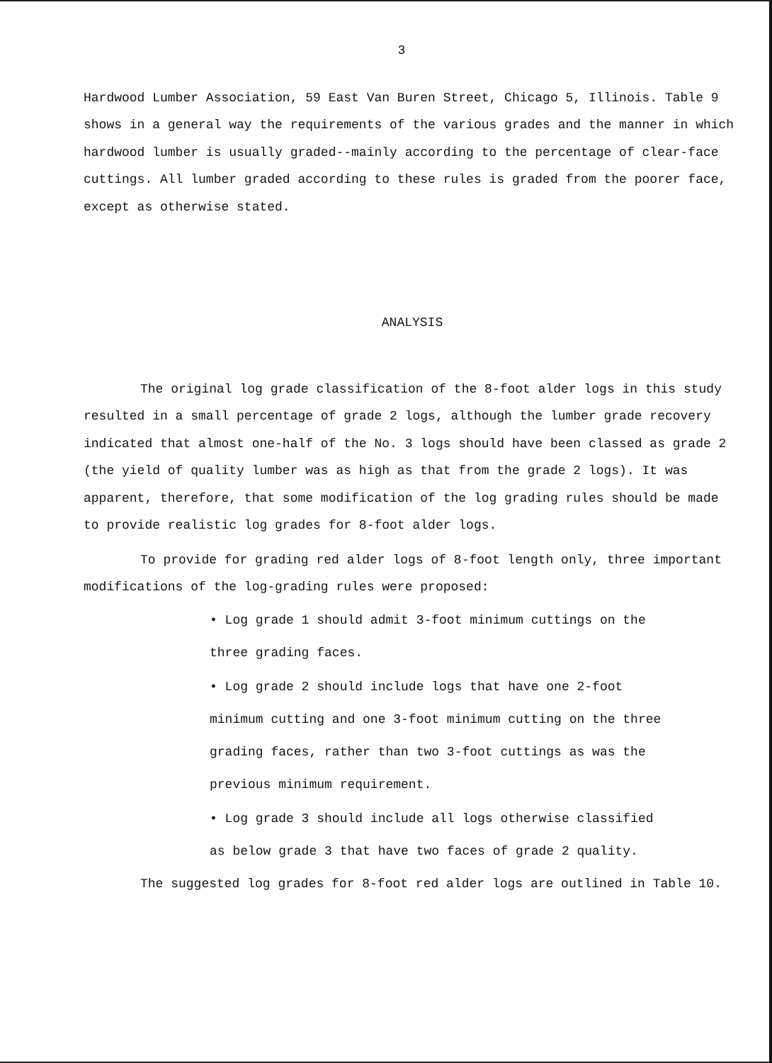3
Hardwood Lumber Association, 59 East Van Buren Street, Chicago 5, Illinois. Table 9 shows in a general way the requirements of the various grades and the manner in which hardwood lumber is usually graded--mainly according to the percentage of clear-face cuttings. All lumber graded according to these rules is graded from the poorer face, except as otherwise stated.
ANALYSIS
The original log grade classification of the 8-foot alder logs in this study resulted in a small percentage of grade 2 logs, although the lumber grade recovery indicated that almost one-half of the No. 3 logs should have been classed as grade 2 (the yield of quality lumber was as high as that from the grade 2 logs). It was apparent, therefore, that some modification of the log grading rules should be made to provide realistic log grades for 8-foot alder logs.
To provide for grading red alder logs of 8-foot length only, three important modifications of the log-grading rules were proposed:
• Log grade 1 should admit 3-foot minimum cuttings on the three grading faces.
• Log grade 2 should include logs that have one 2-foot minimum cutting and one 3-foot minimum cutting on the three grading faces, rather than two 3-foot cuttings as was the previous minimum requirement.
• Log grade 3 should include all logs otherwise classified as below grade 3 that have two faces of grade 2 quality.
The suggested log grades for 8-foot red alder logs are outlined in Table 10.